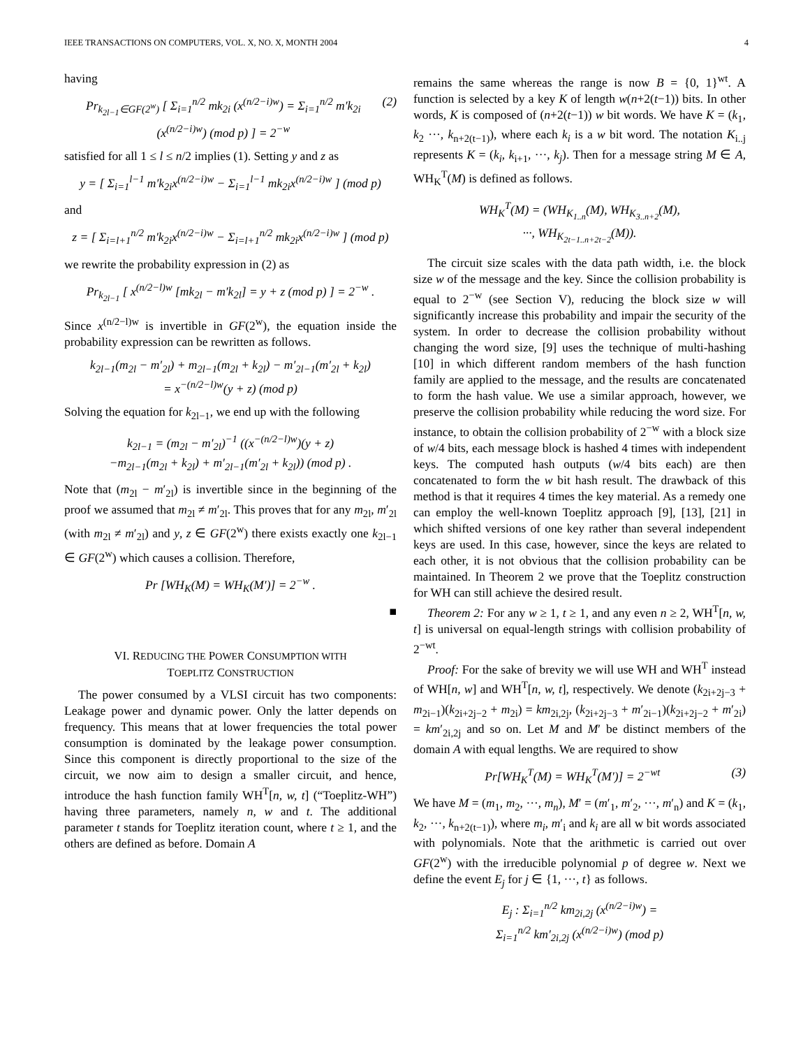IEEE TRANSACTIONS ON COMPUTERS, VOL. X, NO. X, MONTH 2004 4
having
Pr<sub>k<sub>2l−1</sub>∈GF(2<sup>w</sup>)</sub> [ Σ<sub>i=1</sub><sup>n/2</sup> mk<sub>2i</sub> (x<sup>(n/2−i)w</sup>) = Σ<sub>i=1</sub><sup>n/2</sup> m′k<sub>2i</sub> (x<sup>(n/2−i)w</sup>) (mod p) ] = 2<sup>−w</sup> (2)
satisfied for all 1 ≤ l ≤ n/2 implies (1). Setting y and z as
y = [ Σ<sub>i=1</sub><sup>l−1</sup> m′k<sub>2i</sub>x<sup>(n/2−i)w</sup> − Σ<sub>i=1</sub><sup>l−1</sup> mk<sub>2i</sub>x<sup>(n/2−i)w</sup> ] (mod p)
and
z = [ Σ<sub>i=l+1</sub><sup>n/2</sup> m′k<sub>2i</sub>x<sup>(n/2−i)w</sup> − Σ<sub>i=l+1</sub><sup>n/2</sup> mk<sub>2i</sub>x<sup>(n/2−i)w</sup> ] (mod p)
we rewrite the probability expression in (2) as
Pr<sub>k<sub>2l−1</sub></sub> [ x<sup>(n/2−l)w</sup> [mk<sub>2l</sub> − m′k<sub>2l</sub>] = y + z (mod p) ] = 2<sup>−w</sup> .
Since x<sup>(n/2−l)w</sup> is invertible in GF(2<sup>w</sup>), the equation inside the probability expression can be rewritten as follows.
k<sub>2l−1</sub>(m<sub>2l</sub> − m′<sub>2l</sub>) + m<sub>2l−1</sub>(m<sub>2l</sub> + k<sub>2l</sub>) − m′<sub>2l−1</sub>(m′<sub>2l</sub> + k<sub>2l</sub>)
= x<sup>−(n/2−l)w</sup>(y + z) (mod p)
Solving the equation for k<sub>2l−1</sub>, we end up with the following
k<sub>2l−1</sub> = (m<sub>2l</sub> − m′<sub>2l</sub>)<sup>−1</sup> ((x<sup>−(n/2−l)w</sup>)(y + z)
−m<sub>2l−1</sub>(m<sub>2l</sub> + k<sub>2l</sub>) + m′<sub>2l−1</sub>(m′<sub>2l</sub> + k<sub>2l</sub>)) (mod p) .
Note that (m<sub>2l</sub> − m′<sub>2l</sub>) is invertible since in the beginning of the proof we assumed that m<sub>2l</sub> ≠ m′<sub>2l</sub>. This proves that for any m<sub>2l</sub>, m′<sub>2l</sub> (with m<sub>2l</sub> ≠ m′<sub>2l</sub>) and y, z ∈ GF(2<sup>w</sup>) there exists exactly one k<sub>2l−1</sub> ∈ GF(2<sup>w</sup>) which causes a collision. Therefore,
Pr [WH<sub>K</sub>(M) = WH<sub>K</sub>(M′)] = 2<sup>−w</sup> .
■
VI. REDUCING THE POWER CONSUMPTION WITH
TOEPLITZ CONSTRUCTION
The power consumed by a VLSI circuit has two components: Leakage power and dynamic power. Only the latter depends on frequency. This means that at lower frequencies the total power consumption is dominated by the leakage power consumption. Since this component is directly proportional to the size of the circuit, we now aim to design a smaller circuit, and hence, introduce the hash function family WH<sup>T</sup>[n, w, t] (“Toeplitz-WH”) having three parameters, namely n, w and t. The additional parameter t stands for Toeplitz iteration count, where t ≥ 1, and the others are defined as before. Domain A
remains the same whereas the range is now B = {0, 1}<sup>wt</sup>. A function is selected by a key K of length w(n+2(t−1)) bits. In other words, K is composed of (n+2(t−1)) w bit words. We have K = (k<sub>1</sub>, k<sub>2</sub> ···, k<sub>n+2(t−1)</sub>), where each k<sub>i</sub> is a w bit word. The notation K<sub>i..j</sub> represents K = (k<sub>i</sub>, k<sub>i+1</sub>, ···, k<sub>j</sub>). Then for a message string M ∈ A, WH<sub>K</sub><sup>T</sup>(M) is defined as follows.
WH<sub>K</sub><sup>T</sup>(M) = (WH<sub>K<sub>1..n</sub></sub>(M), WH<sub>K<sub>3..n+2</sub></sub>(M),
···, WH<sub>K<sub>2t−1..n+2t−2</sub></sub>(M)).
The circuit size scales with the data path width, i.e. the block size w of the message and the key. Since the collision probability is equal to 2<sup>−w</sup> (see Section V), reducing the block size w will significantly increase this probability and impair the security of the system. In order to decrease the collision probability without changing the word size, [9] uses the technique of multi-hashing [10] in which different random members of the hash function family are applied to the message, and the results are concatenated to form the hash value. We use a similar approach, however, we preserve the collision probability while reducing the word size. For instance, to obtain the collision probability of 2<sup>−w</sup> with a block size of w/4 bits, each message block is hashed 4 times with independent keys. The computed hash outputs (w/4 bits each) are then concatenated to form the w bit hash result. The drawback of this method is that it requires 4 times the key material. As a remedy one can employ the well-known Toeplitz approach [9], [13], [21] in which shifted versions of one key rather than several independent keys are used. In this case, however, since the keys are related to each other, it is not obvious that the collision probability can be maintained. In Theorem 2 we prove that the Toeplitz construction for WH can still achieve the desired result.
Theorem 2: For any w ≥ 1, t ≥ 1, and any even n ≥ 2, WH<sup>T</sup>[n, w, t] is universal on equal-length strings with collision probability of 2<sup>−wt</sup>.
Proof: For the sake of brevity we will use WH and WH<sup>T</sup> instead of WH[n, w] and WH<sup>T</sup>[n, w, t], respectively. We denote (k<sub>2i+2j−3</sub> + m<sub>2i−1</sub>)(k<sub>2i+2j−2</sub> + m<sub>2i</sub>) = km<sub>2i,2j</sub>, (k<sub>2i+2j−3</sub> + m′<sub>2i−1</sub>)(k<sub>2i+2j−2</sub> + m′<sub>2i</sub>) = km′<sub>2i,2j</sub> and so on. Let M and M′ be distinct members of the domain A with equal lengths. We are required to show
Pr[WH<sub>K</sub><sup>T</sup>(M) = WH<sub>K</sub><sup>T</sup>(M′)] = 2<sup>−wt</sup> (3)
We have M = (m<sub>1</sub>, m<sub>2</sub>, ···, m<sub>n</sub>), M′ = (m′<sub>1</sub>, m′<sub>2</sub>, ···, m′<sub>n</sub>) and K = (k<sub>1</sub>, k<sub>2</sub>, ···, k<sub>n+2(t−1)</sub>), where m<sub>i</sub>, m′<sub>i</sub> and k<sub>i</sub> are all w bit words associated with polynomials. Note that the arithmetic is carried out over GF(2<sup>w</sup>) with the irreducible polynomial p of degree w. Next we define the event E<sub>j</sub> for j ∈ {1, ···, t} as follows.
E<sub>j</sub> : Σ<sub>i=1</sub><sup>n/2</sup> km<sub>2i,2j</sub> (x<sup>(n/2−i)w</sup>) =
Σ<sub>i=1</sub><sup>n/2</sup> km′<sub>2i,2j</sub> (x<sup>(n/2−i)w</sup>) (mod p)